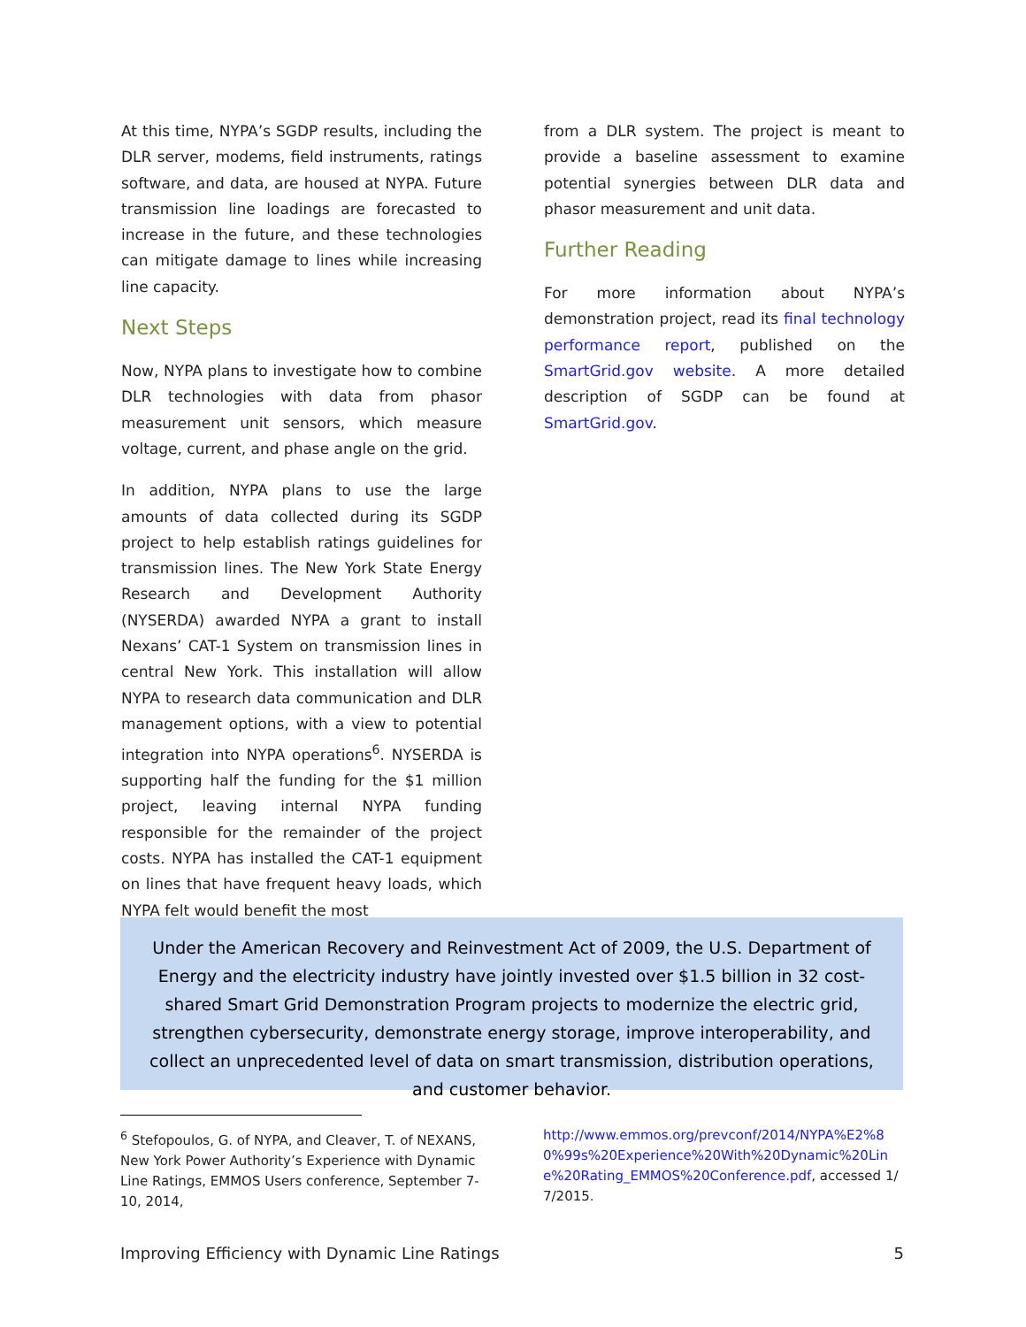At this time, NYPA’s SGDP results, including the DLR server, modems, field instruments, ratings software, and data, are housed at NYPA. Future transmission line loadings are forecasted to increase in the future, and these technologies can mitigate damage to lines while increasing line capacity.
Next Steps
Now, NYPA plans to investigate how to combine DLR technologies with data from phasor measurement unit sensors, which measure voltage, current, and phase angle on the grid.
In addition, NYPA plans to use the large amounts of data collected during its SGDP project to help establish ratings guidelines for transmission lines. The New York State Energy Research and Development Authority (NYSERDA) awarded NYPA a grant to install Nexans’ CAT-1 System on transmission lines in central New York. This installation will allow NYPA to research data communication and DLR management options, with a view to potential integration into NYPA operations<sup>6</sup>. NYSERDA is supporting half the funding for the $1 million project, leaving internal NYPA funding responsible for the remainder of the project costs. NYPA has installed the CAT-1 equipment on lines that have frequent heavy loads, which NYPA felt would benefit the most
from a DLR system. The project is meant to provide a baseline assessment to examine potential synergies between DLR data and phasor measurement and unit data.
Further Reading
For more information about NYPA’s demonstration project, read its final technology performance report, published on the SmartGrid.gov website. A more detailed description of SGDP can be found at SmartGrid.gov.
Under the American Recovery and Reinvestment Act of 2009, the U.S. Department of Energy and the electricity industry have jointly invested over $1.5 billion in 32 cost-shared Smart Grid Demonstration Program projects to modernize the electric grid, strengthen cybersecurity, demonstrate energy storage, improve interoperability, and collect an unprecedented level of data on smart transmission, distribution operations, and customer behavior.
<sup>6</sup> Stefopoulos, G. of NYPA, and Cleaver, T. of NEXANS, New York Power Authority’s Experience with Dynamic Line Ratings, EMMOS Users conference, September 7-10, 2014,
http://www.emmos.org/prevconf/2014/NYPA%E2%80%99s%20Experience%20With%20Dynamic%20Line%20Rating_EMMOS%20Conference.pdf, accessed 1/7/2015.
Improving Efficiency with Dynamic Line Ratings 5